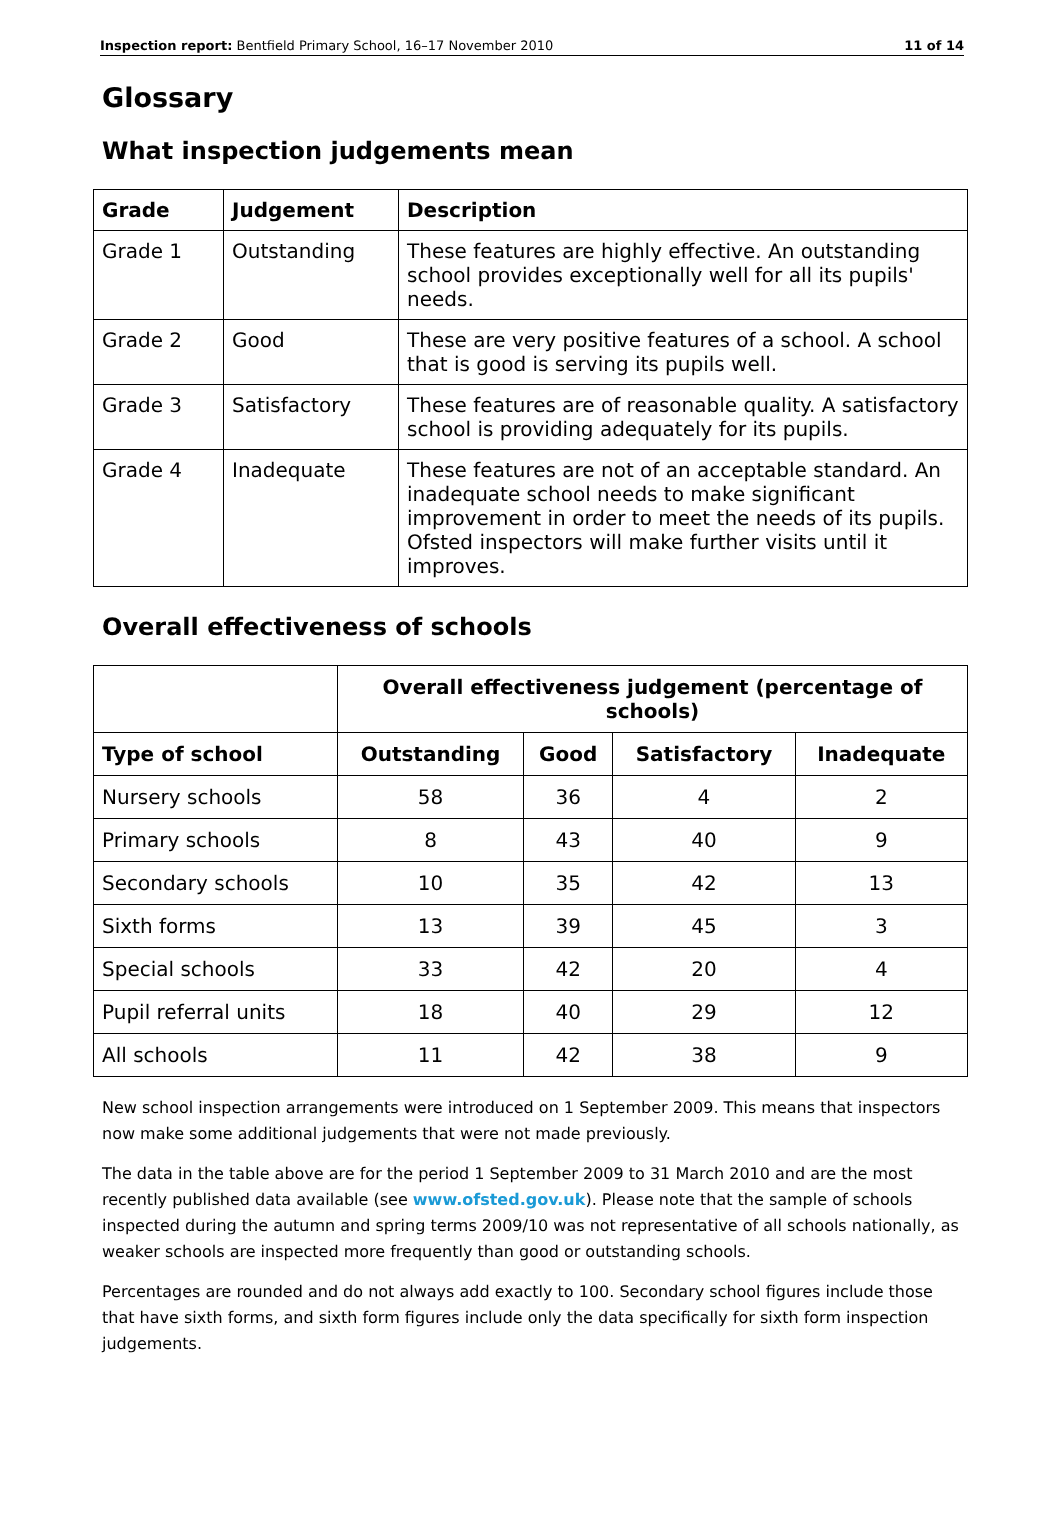Inspection report: Bentfield Primary School, 16–17 November 2010 11 of 14
Glossary
What inspection judgements mean
| Grade | Judgement | Description |
| --- | --- | --- |
| Grade 1 | Outstanding | These features are highly effective. An outstanding school provides exceptionally well for all its pupils' needs. |
| Grade 2 | Good | These are very positive features of a school. A school that is good is serving its pupils well. |
| Grade 3 | Satisfactory | These features are of reasonable quality. A satisfactory school is providing adequately for its pupils. |
| Grade 4 | Inadequate | These features are not of an acceptable standard. An inadequate school needs to make significant improvement in order to meet the needs of its pupils. Ofsted inspectors will make further visits until it improves. |
Overall effectiveness of schools
| | Overall effectiveness judgement (percentage of schools) | | | |
| --- | --- | --- | --- | --- |
| Type of school | Outstanding | Good | Satisfactory | Inadequate |
| Nursery schools | 58 | 36 | 4 | 2 |
| Primary schools | 8 | 43 | 40 | 9 |
| Secondary schools | 10 | 35 | 42 | 13 |
| Sixth forms | 13 | 39 | 45 | 3 |
| Special schools | 33 | 42 | 20 | 4 |
| Pupil referral units | 18 | 40 | 29 | 12 |
| All schools | 11 | 42 | 38 | 9 |
New school inspection arrangements were introduced on 1 September 2009. This means that inspectors now make some additional judgements that were not made previously.
The data in the table above are for the period 1 September 2009 to 31 March 2010 and are the most recently published data available (see www.ofsted.gov.uk). Please note that the sample of schools inspected during the autumn and spring terms 2009/10 was not representative of all schools nationally, as weaker schools are inspected more frequently than good or outstanding schools.
Percentages are rounded and do not always add exactly to 100. Secondary school figures include those that have sixth forms, and sixth form figures include only the data specifically for sixth form inspection judgements.